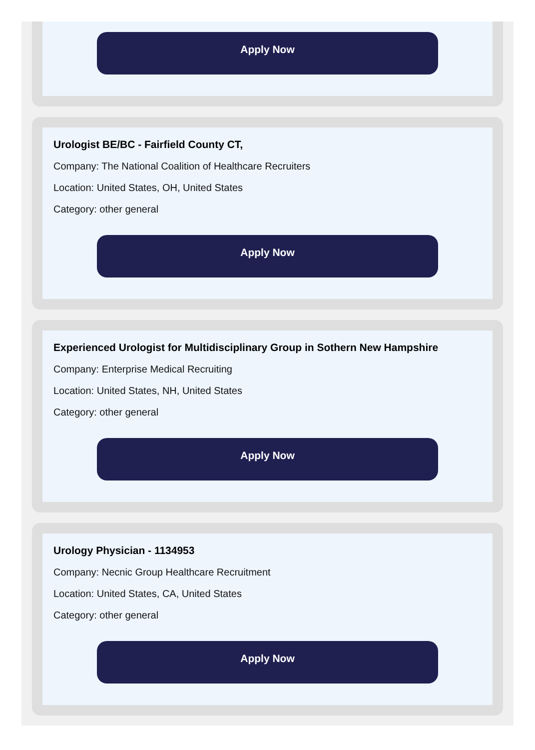Apply Now
Urologist BE/BC - Fairfield County CT,
Company: The National Coalition of Healthcare Recruiters
Location: United States, OH, United States
Category: other general
Apply Now
Experienced Urologist for Multidisciplinary Group in Sothern New Hampshire
Company: Enterprise Medical Recruiting
Location: United States, NH, United States
Category: other general
Apply Now
Urology Physician - 1134953
Company: Necnic Group Healthcare Recruitment
Location: United States, CA, United States
Category: other general
Apply Now